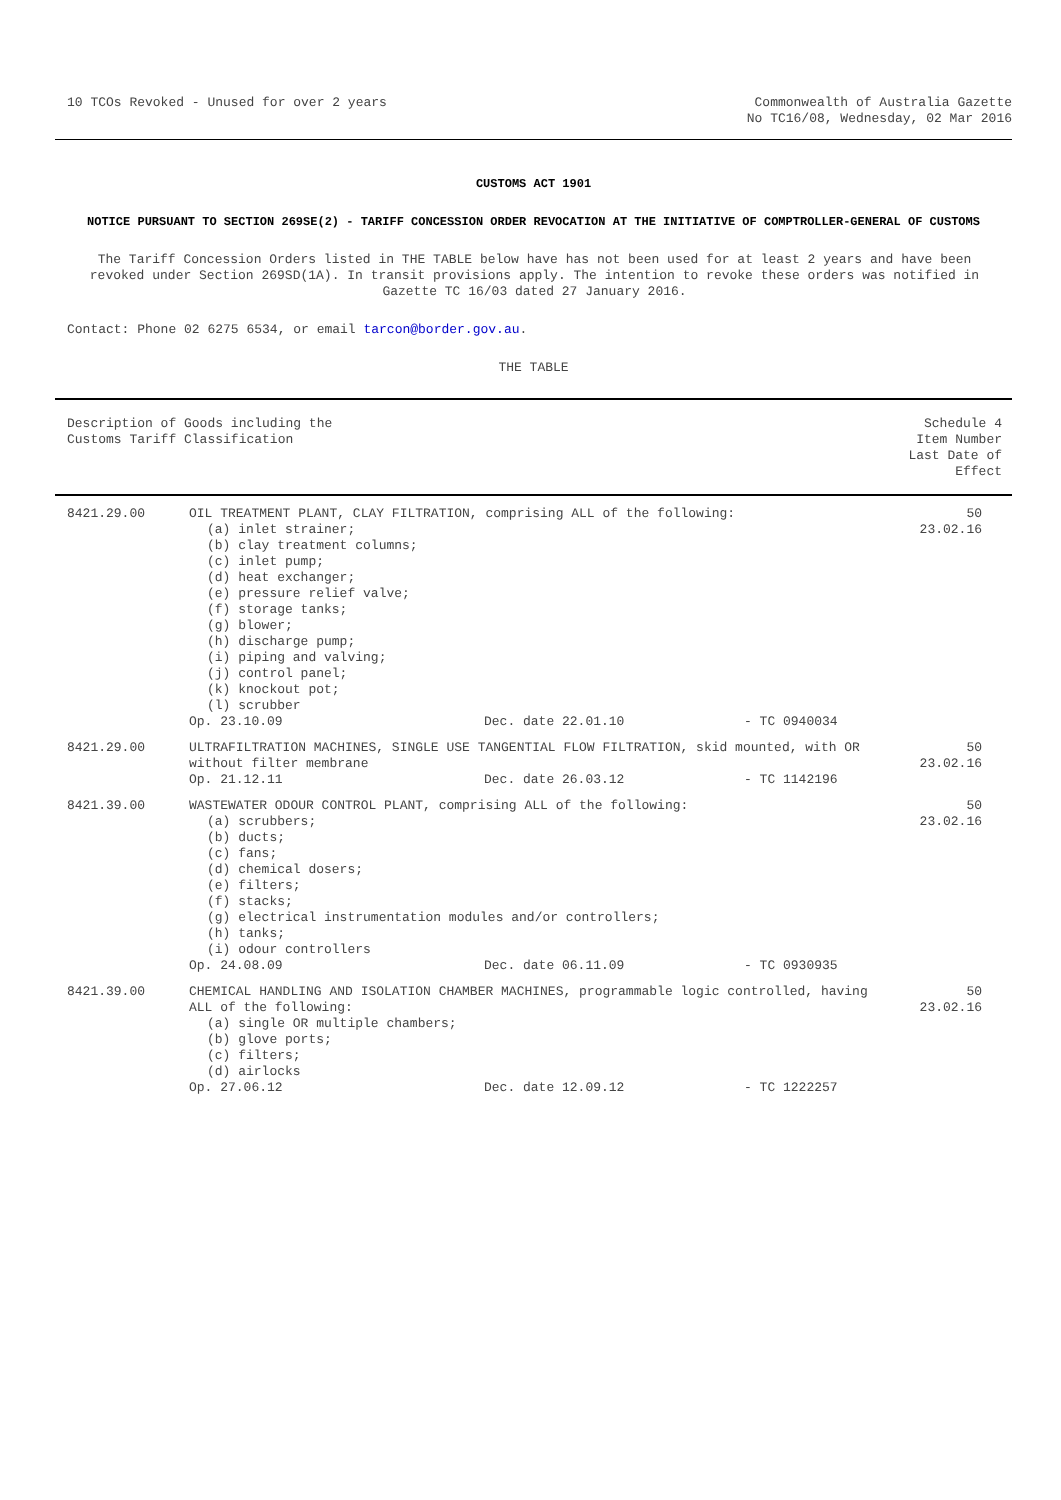10 TCOs Revoked - Unused for over 2 years
Commonwealth of Australia Gazette
No TC16/08, Wednesday, 02 Mar 2016
CUSTOMS ACT 1901
NOTICE PURSUANT TO SECTION 269SE(2) - TARIFF CONCESSION ORDER REVOCATION AT THE INITIATIVE OF COMPTROLLER-GENERAL OF CUSTOMS
The Tariff Concession Orders listed in THE TABLE below have has not been used for at least 2 years and have been revoked under Section 269SD(1A). In transit provisions apply. The intention to revoke these orders was notified in Gazette TC 16/03 dated 27 January 2016.
Contact: Phone 02 6275 6534, or email tarcon@border.gov.au.
THE TABLE
| Description of Goods including the Customs Tariff Classification | | Schedule 4 Item Number Last Date of Effect |
| --- | --- | --- |
| 8421.29.00 | OIL TREATMENT PLANT, CLAY FILTRATION, comprising ALL of the following: (a) inlet strainer; (b) clay treatment columns; (c) inlet pump; (d) heat exchanger; (e) pressure relief valve; (f) storage tanks; (g) blower; (h) discharge pump; (i) piping and valving; (j) control panel; (k) knockout pot; (l) scrubber Op. 23.10.09 Dec. date 22.01.10 - TC 0940034 | 50 23.02.16 |
| 8421.29.00 | ULTRAFILTRATION MACHINES, SINGLE USE TANGENTIAL FLOW FILTRATION, skid mounted, with OR without filter membrane Op. 21.12.11 Dec. date 26.03.12 - TC 1142196 | 50 23.02.16 |
| 8421.39.00 | WASTEWATER ODOUR CONTROL PLANT, comprising ALL of the following: (a) scrubbers; (b) ducts; (c) fans; (d) chemical dosers; (e) filters; (f) stacks; (g) electrical instrumentation modules and/or controllers; (h) tanks; (i) odour controllers Op. 24.08.09 Dec. date 06.11.09 - TC 0930935 | 50 23.02.16 |
| 8421.39.00 | CHEMICAL HANDLING AND ISOLATION CHAMBER MACHINES, programmable logic controlled, having ALL of the following: (a) single OR multiple chambers; (b) glove ports; (c) filters; (d) airlocks Op. 27.06.12 Dec. date 12.09.12 - TC 1222257 | 50 23.02.16 |